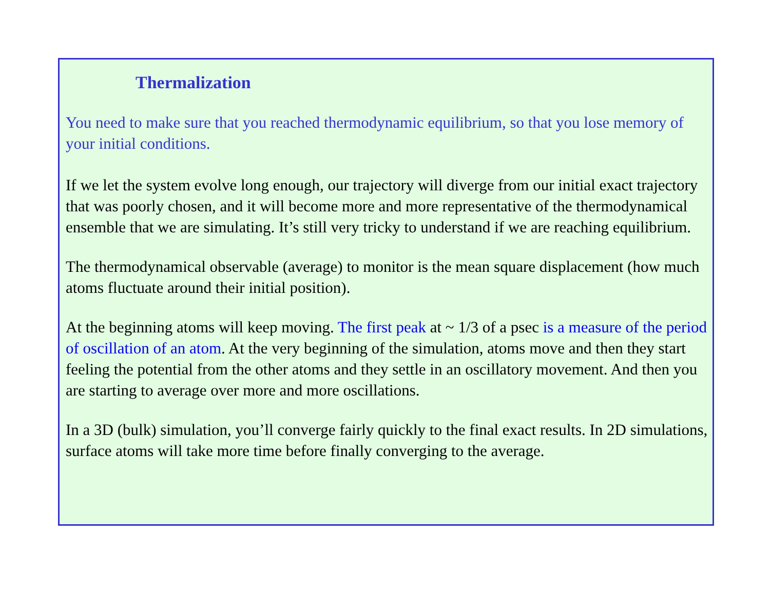Thermalization
You need to make sure that you reached thermodynamic equilibrium, so that you lose memory of your initial conditions.
If we let the system evolve long enough, our trajectory will diverge from our initial exact trajectory that was poorly chosen, and it will become more and more representative of the thermodynamical ensemble that we are simulating. It’s still very tricky to understand if we are reaching equilibrium.
The thermodynamical observable (average) to monitor is the mean square displacement (how much atoms fluctuate around their initial position).
At the beginning atoms will keep moving. The first peak at ~ 1/3 of a psec is a measure of the period of oscillation of an atom. At the very beginning of the simulation, atoms move and then they start feeling the potential from the other atoms and they settle in an oscillatory movement. And then you are starting to average over more and more oscillations.
In a 3D (bulk) simulation, you’ll converge fairly quickly to the final exact results. In 2D simulations, surface atoms will take more time before finally converging to the average.